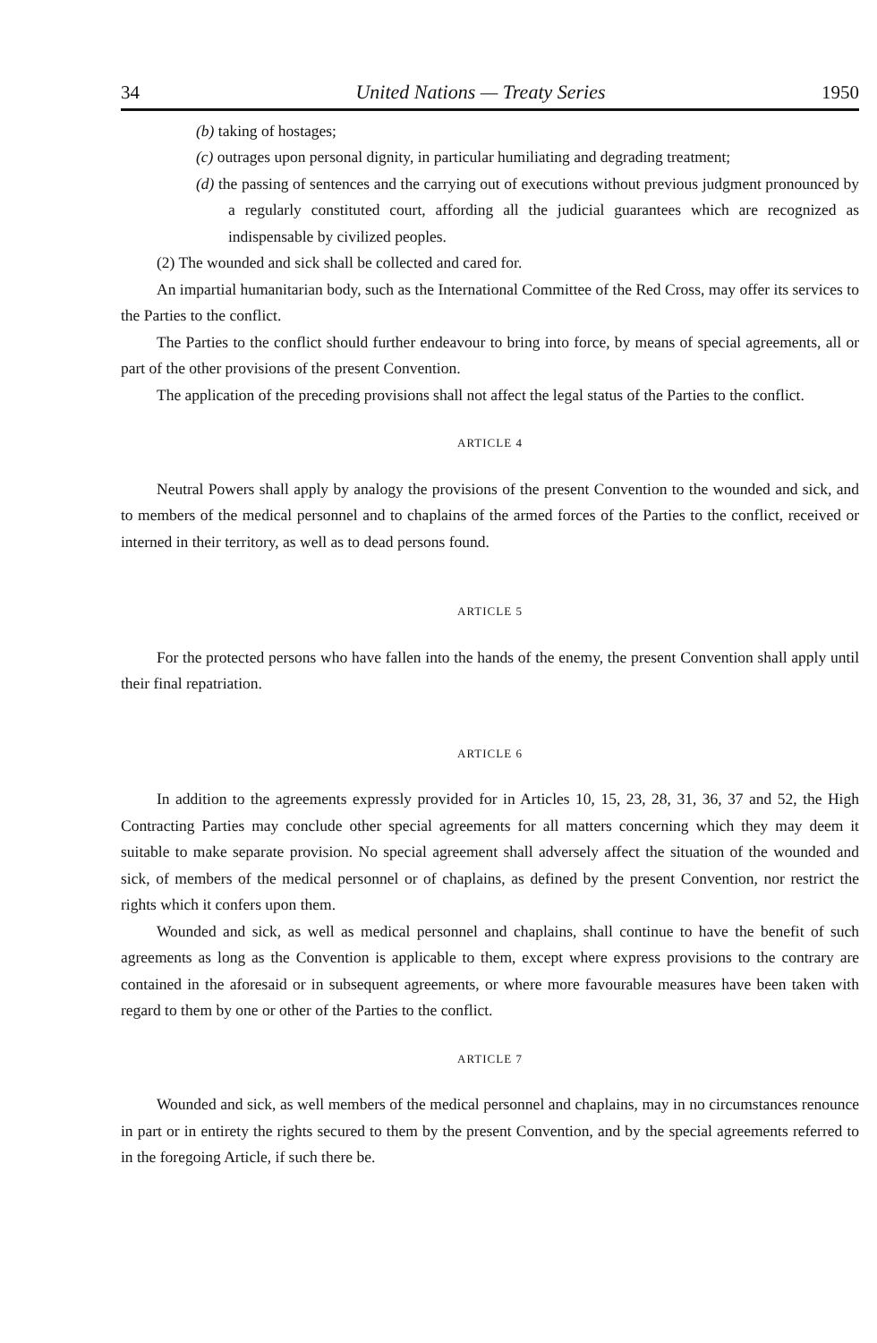34 United Nations — Treaty Series 1950
(b) taking of hostages;
(c) outrages upon personal dignity, in particular humiliating and degrading treatment;
(d) the passing of sentences and the carrying out of executions without previous judgment pronounced by a regularly constituted court, affording all the judicial guarantees which are recognized as indispensable by civilized peoples.
(2) The wounded and sick shall be collected and cared for.
An impartial humanitarian body, such as the International Committee of the Red Cross, may offer its services to the Parties to the conflict.
The Parties to the conflict should further endeavour to bring into force, by means of special agreements, all or part of the other provisions of the present Convention.
The application of the preceding provisions shall not affect the legal status of the Parties to the conflict.
ARTICLE 4
Neutral Powers shall apply by analogy the provisions of the present Convention to the wounded and sick, and to members of the medical personnel and to chaplains of the armed forces of the Parties to the conflict, received or interned in their territory, as well as to dead persons found.
ARTICLE 5
For the protected persons who have fallen into the hands of the enemy, the present Convention shall apply until their final repatriation.
ARTICLE 6
In addition to the agreements expressly provided for in Articles 10, 15, 23, 28, 31, 36, 37 and 52, the High Contracting Parties may conclude other special agreements for all matters concerning which they may deem it suitable to make separate provision. No special agreement shall adversely affect the situation of the wounded and sick, of members of the medical personnel or of chaplains, as defined by the present Convention, nor restrict the rights which it confers upon them.
Wounded and sick, as well as medical personnel and chaplains, shall continue to have the benefit of such agreements as long as the Convention is applicable to them, except where express provisions to the contrary are contained in the aforesaid or in subsequent agreements, or where more favourable measures have been taken with regard to them by one or other of the Parties to the conflict.
ARTICLE 7
Wounded and sick, as well members of the medical personnel and chaplains, may in no circumstances renounce in part or in entirety the rights secured to them by the present Convention, and by the special agreements referred to in the foregoing Article, if such there be.